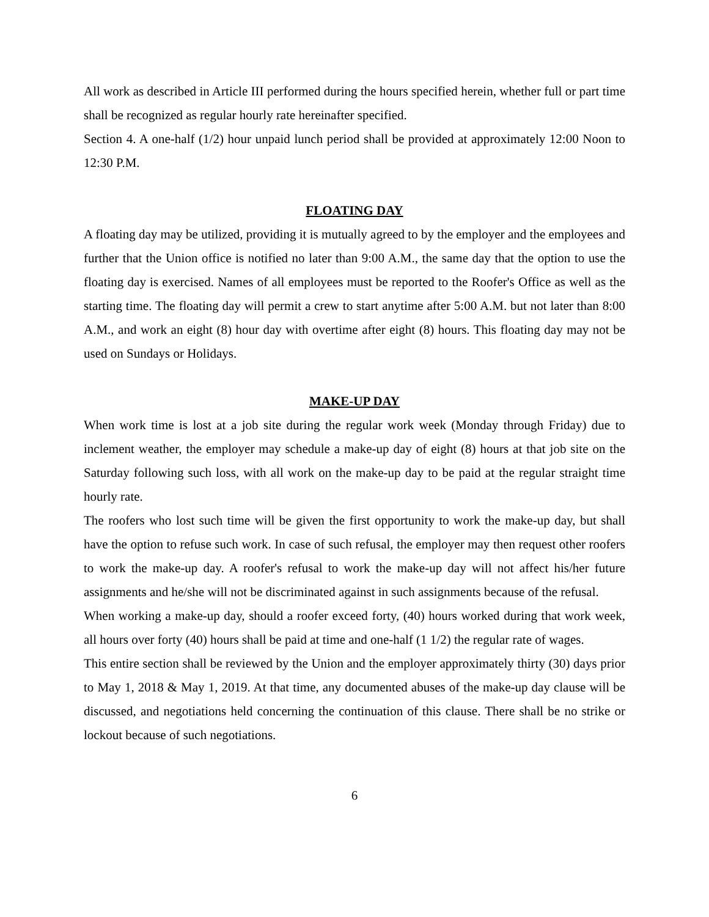All work as described in Article III performed during the hours specified herein, whether full or part time shall be recognized as regular hourly rate hereinafter specified.
Section 4. A one-half (1/2) hour unpaid lunch period shall be provided at approximately 12:00 Noon to 12:30 P.M.
FLOATING DAY
A floating day may be utilized, providing it is mutually agreed to by the employer and the employees and further that the Union office is notified no later than 9:00 A.M., the same day that the option to use the floating day is exercised. Names of all employees must be reported to the Roofer's Office as well as the starting time. The floating day will permit a crew to start anytime after 5:00 A.M. but not later than 8:00 A.M., and work an eight (8) hour day with overtime after eight (8) hours. This floating day may not be used on Sundays or Holidays.
MAKE-UP DAY
When work time is lost at a job site during the regular work week (Monday through Friday) due to inclement weather, the employer may schedule a make-up day of eight (8) hours at that job site on the Saturday following such loss, with all work on the make-up day to be paid at the regular straight time hourly rate.
The roofers who lost such time will be given the first opportunity to work the make-up day, but shall have the option to refuse such work. In case of such refusal, the employer may then request other roofers to work the make-up day. A roofer's refusal to work the make-up day will not affect his/her future assignments and he/she will not be discriminated against in such assignments because of the refusal.
When working a make-up day, should a roofer exceed forty, (40) hours worked during that work week, all hours over forty (40) hours shall be paid at time and one-half (1 1/2) the regular rate of wages.
This entire section shall be reviewed by the Union and the employer approximately thirty (30) days prior to May 1, 2018 & May 1, 2019. At that time, any documented abuses of the make-up day clause will be discussed, and negotiations held concerning the continuation of this clause. There shall be no strike or lockout because of such negotiations.
6